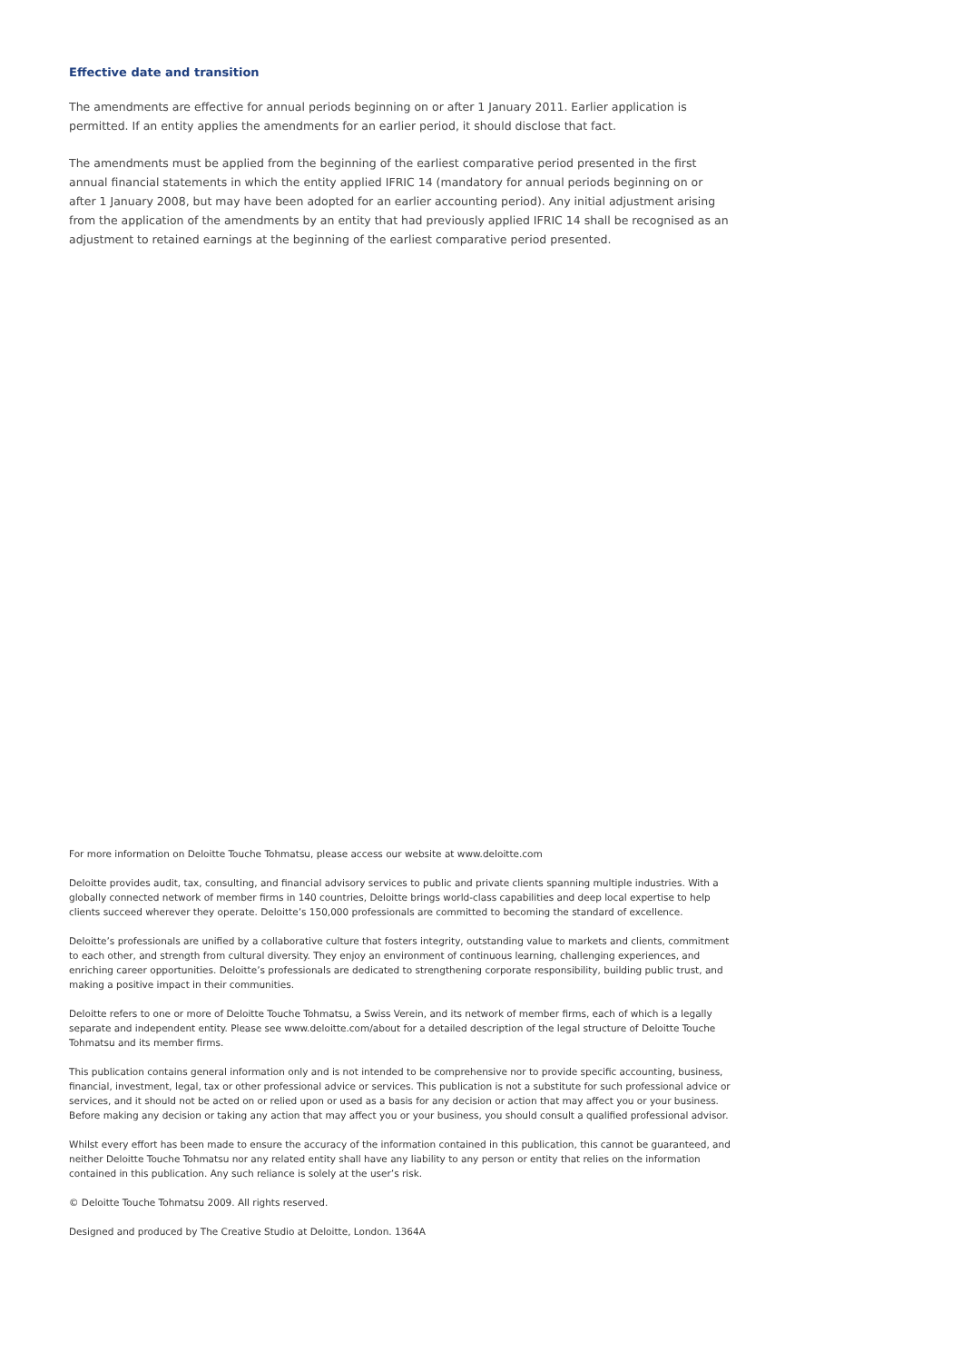Effective date and transition
The amendments are effective for annual periods beginning on or after 1 January 2011. Earlier application is permitted. If an entity applies the amendments for an earlier period, it should disclose that fact.
The amendments must be applied from the beginning of the earliest comparative period presented in the first annual financial statements in which the entity applied IFRIC 14 (mandatory for annual periods beginning on or after 1 January 2008, but may have been adopted for an earlier accounting period). Any initial adjustment arising from the application of the amendments by an entity that had previously applied IFRIC 14 shall be recognised as an adjustment to retained earnings at the beginning of the earliest comparative period presented.
For more information on Deloitte Touche Tohmatsu, please access our website at www.deloitte.com
Deloitte provides audit, tax, consulting, and financial advisory services to public and private clients spanning multiple industries. With a globally connected network of member firms in 140 countries, Deloitte brings world-class capabilities and deep local expertise to help clients succeed wherever they operate. Deloitte’s 150,000 professionals are committed to becoming the standard of excellence.
Deloitte’s professionals are unified by a collaborative culture that fosters integrity, outstanding value to markets and clients, commitment to each other, and strength from cultural diversity. They enjoy an environment of continuous learning, challenging experiences, and enriching career opportunities. Deloitte’s professionals are dedicated to strengthening corporate responsibility, building public trust, and making a positive impact in their communities.
Deloitte refers to one or more of Deloitte Touche Tohmatsu, a Swiss Verein, and its network of member firms, each of which is a legally separate and independent entity. Please see www.deloitte.com/about for a detailed description of the legal structure of Deloitte Touche Tohmatsu and its member firms.
This publication contains general information only and is not intended to be comprehensive nor to provide specific accounting, business, financial, investment, legal, tax or other professional advice or services. This publication is not a substitute for such professional advice or services, and it should not be acted on or relied upon or used as a basis for any decision or action that may affect you or your business. Before making any decision or taking any action that may affect you or your business, you should consult a qualified professional advisor.
Whilst every effort has been made to ensure the accuracy of the information contained in this publication, this cannot be guaranteed, and neither Deloitte Touche Tohmatsu nor any related entity shall have any liability to any person or entity that relies on the information contained in this publication. Any such reliance is solely at the user’s risk.
© Deloitte Touche Tohmatsu 2009. All rights reserved.
Designed and produced by The Creative Studio at Deloitte, London. 1364A